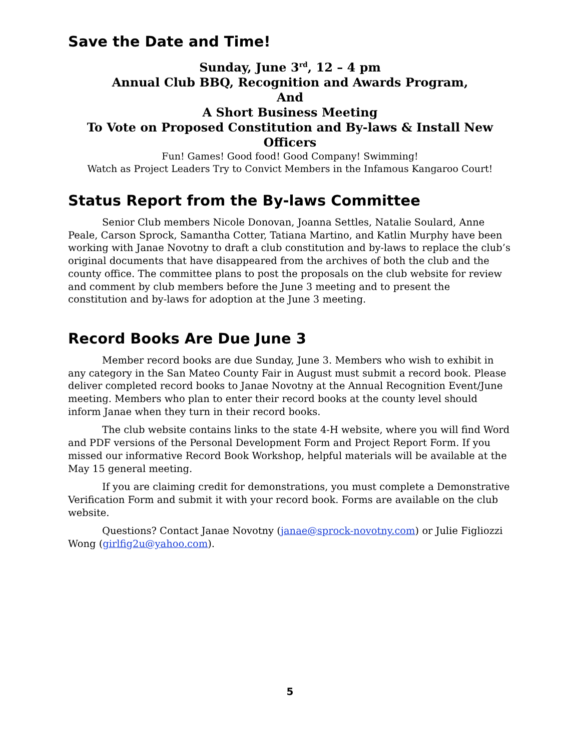Save the Date and Time!
Sunday, June 3<sup>rd</sup>, 12 – 4 pm
Annual Club BBQ, Recognition and Awards Program,
And
A Short Business Meeting
To Vote on Proposed Constitution and By-laws & Install New Officers
Fun! Games! Good food! Good Company! Swimming!
Watch as Project Leaders Try to Convict Members in the Infamous Kangaroo Court!
Status Report from the By-laws Committee
Senior Club members Nicole Donovan, Joanna Settles, Natalie Soulard, Anne Peale, Carson Sprock, Samantha Cotter, Tatiana Martino, and Katlin Murphy have been working with Janae Novotny to draft a club constitution and by-laws to replace the club’s original documents that have disappeared from the archives of both the club and the county office. The committee plans to post the proposals on the club website for review and comment by club members before the June 3 meeting and to present the constitution and by-laws for adoption at the June 3 meeting.
Record Books Are Due June 3
Member record books are due Sunday, June 3. Members who wish to exhibit in any category in the San Mateo County Fair in August must submit a record book. Please deliver completed record books to Janae Novotny at the Annual Recognition Event/June meeting. Members who plan to enter their record books at the county level should inform Janae when they turn in their record books.
The club website contains links to the state 4-H website, where you will find Word and PDF versions of the Personal Development Form and Project Report Form. If you missed our informative Record Book Workshop, helpful materials will be available at the May 15 general meeting.
If you are claiming credit for demonstrations, you must complete a Demonstrative Verification Form and submit it with your record book. Forms are available on the club website.
Questions? Contact Janae Novotny (janae@sprock-novotny.com) or Julie Figliozzi Wong (girlfig2u@yahoo.com).
5